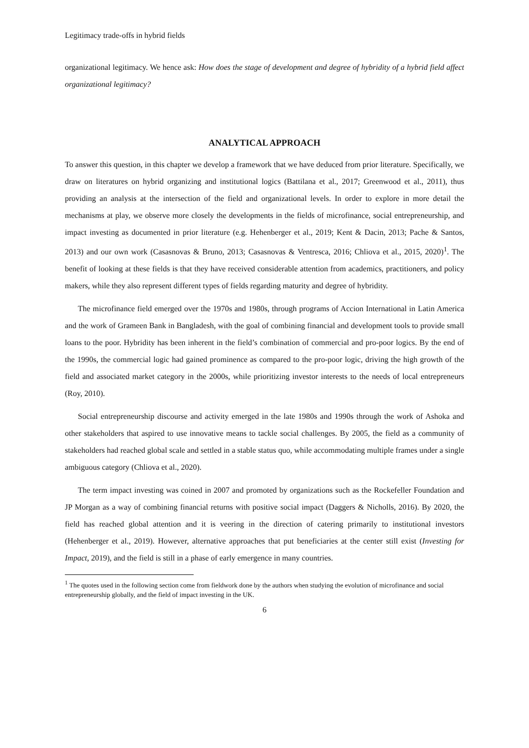Legitimacy trade-offs in hybrid fields
organizational legitimacy. We hence ask: How does the stage of development and degree of hybridity of a hybrid field affect organizational legitimacy?
ANALYTICAL APPROACH
To answer this question, in this chapter we develop a framework that we have deduced from prior literature. Specifically, we draw on literatures on hybrid organizing and institutional logics (Battilana et al., 2017; Greenwood et al., 2011), thus providing an analysis at the intersection of the field and organizational levels. In order to explore in more detail the mechanisms at play, we observe more closely the developments in the fields of microfinance, social entrepreneurship, and impact investing as documented in prior literature (e.g. Hehenberger et al., 2019; Kent & Dacin, 2013; Pache & Santos, 2013) and our own work (Casasnovas & Bruno, 2013; Casasnovas & Ventresca, 2016; Chliova et al., 2015, 2020)<sup>1</sup>. The benefit of looking at these fields is that they have received considerable attention from academics, practitioners, and policy makers, while they also represent different types of fields regarding maturity and degree of hybridity.
The microfinance field emerged over the 1970s and 1980s, through programs of Accion International in Latin America and the work of Grameen Bank in Bangladesh, with the goal of combining financial and development tools to provide small loans to the poor. Hybridity has been inherent in the field’s combination of commercial and pro-poor logics. By the end of the 1990s, the commercial logic had gained prominence as compared to the pro-poor logic, driving the high growth of the field and associated market category in the 2000s, while prioritizing investor interests to the needs of local entrepreneurs (Roy, 2010).
Social entrepreneurship discourse and activity emerged in the late 1980s and 1990s through the work of Ashoka and other stakeholders that aspired to use innovative means to tackle social challenges. By 2005, the field as a community of stakeholders had reached global scale and settled in a stable status quo, while accommodating multiple frames under a single ambiguous category (Chliova et al., 2020).
The term impact investing was coined in 2007 and promoted by organizations such as the Rockefeller Foundation and JP Morgan as a way of combining financial returns with positive social impact (Daggers & Nicholls, 2016). By 2020, the field has reached global attention and it is veering in the direction of catering primarily to institutional investors (Hehenberger et al., 2019). However, alternative approaches that put beneficiaries at the center still exist (Investing for Impact, 2019), and the field is still in a phase of early emergence in many countries.
<sup>1</sup> The quotes used in the following section come from fieldwork done by the authors when studying the evolution of microfinance and social entrepreneurship globally, and the field of impact investing in the UK.
6